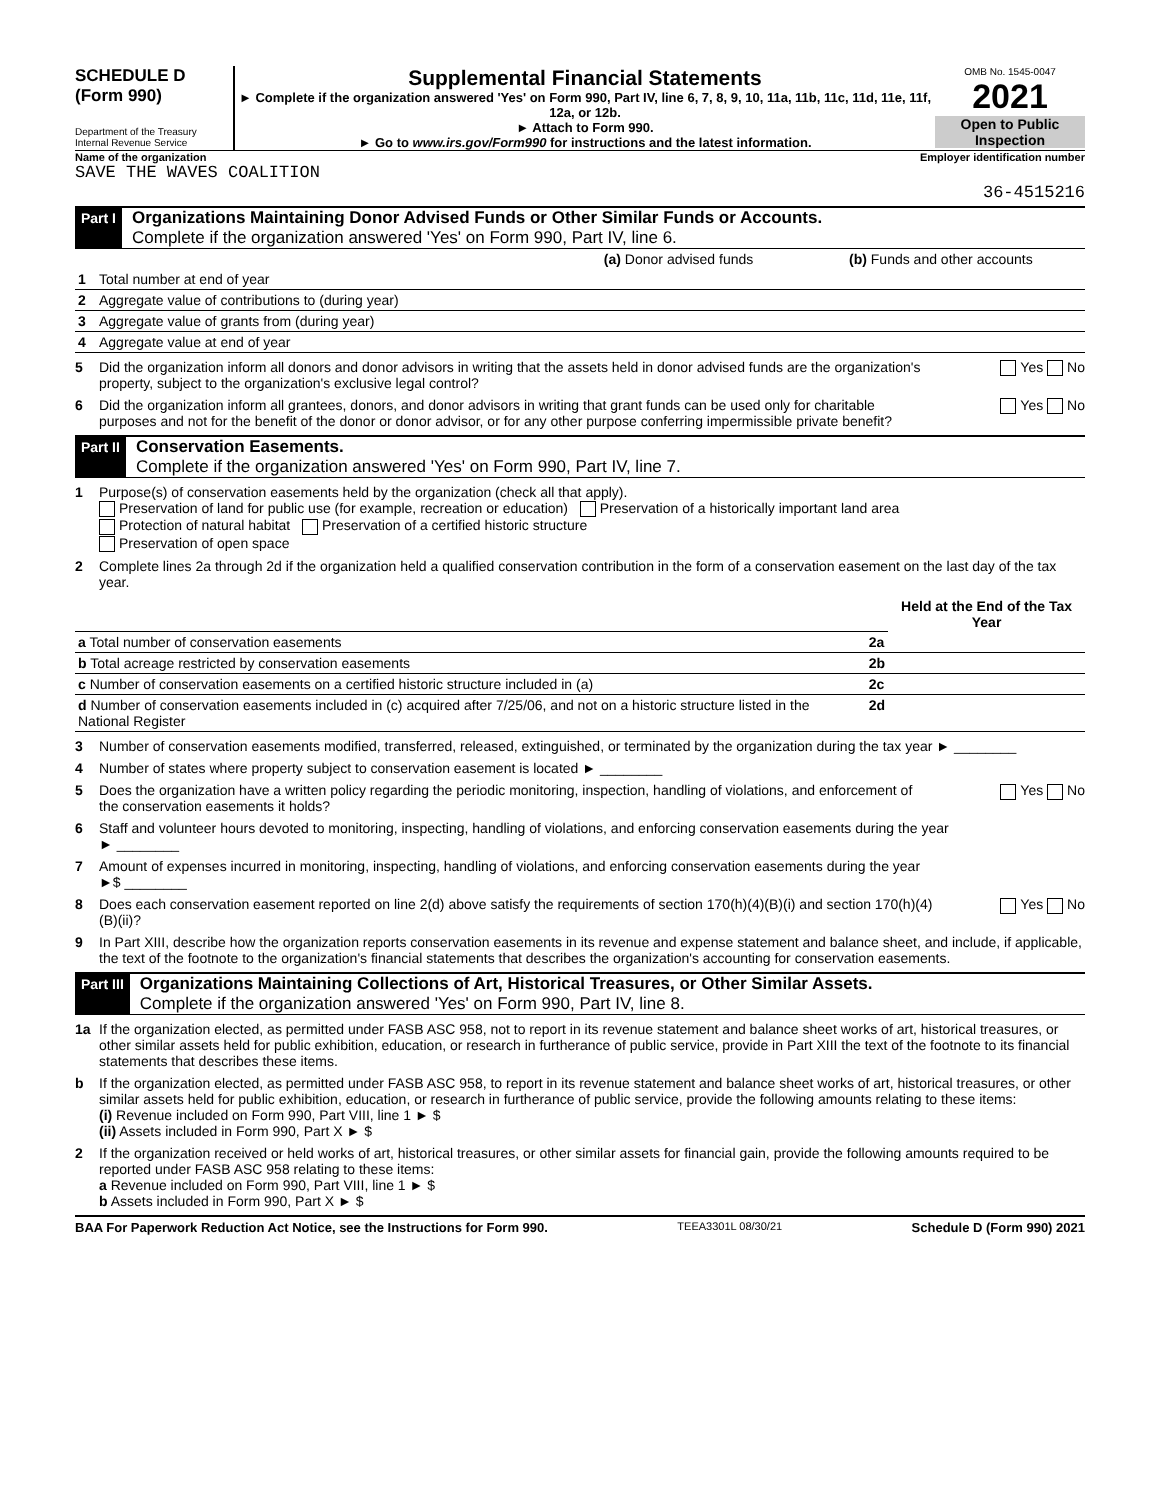SCHEDULE D
(Form 990)
Department of the Treasury
Internal Revenue Service
Supplemental Financial Statements
► Complete if the organization answered 'Yes' on Form 990, Part IV, line 6, 7, 8, 9, 10, 11a, 11b, 11c, 11d, 11e, 11f, 12a, or 12b.
► Attach to Form 990.
► Go to www.irs.gov/Form990 for instructions and the latest information.
OMB No. 1545-0047
2021
Open to Public Inspection
Name of the organization Employer identification number
SAVE THE WAVES COALITION 36-4515216
Part I Organizations Maintaining Donor Advised Funds or Other Similar Funds or Accounts.
Complete if the organization answered 'Yes' on Form 990, Part IV, line 6.
| | | (a) Donor advised funds | (b) Funds and other accounts |
| --- | --- | --- | --- |
| 1 | Total number at end of year | | |
| 2 | Aggregate value of contributions to (during year) | | |
| 3 | Aggregate value of grants from (during year) | | |
| 4 | Aggregate value at end of year | | |
5 Did the organization inform all donors and donor advisors in writing that the assets held in donor advised funds are the organization's property, subject to the organization's exclusive legal control? Yes No
6 Did the organization inform all grantees, donors, and donor advisors in writing that grant funds can be used only for charitable purposes and not for the benefit of the donor or donor advisor, or for any other purpose conferring impermissible private benefit? Yes No
Part II Conservation Easements.
Complete if the organization answered 'Yes' on Form 990, Part IV, line 7.
1 Purpose(s) of conservation easements held by the organization (check all that apply).
Preservation of land for public use (for example, recreation or education) Preservation of a historically important land area
Protection of natural habitat Preservation of a certified historic structure
Preservation of open space
2 Complete lines 2a through 2d if the organization held a qualified conservation contribution in the form of a conservation easement on the last day of the tax year.
| | | Held at the End of the Tax Year |
| a Total number of conservation easements | 2a | |
| b Total acreage restricted by conservation easements | 2b | |
| c Number of conservation easements on a certified historic structure included in (a) | 2c | |
| d Number of conservation easements included in (c) acquired after 7/25/06, and not on a historic structure listed in the National Register | 2d | |
3 Number of conservation easements modified, transferred, released, extinguished, or terminated by the organization during the tax year ► ________
4 Number of states where property subject to conservation easement is located ► ________
5 Does the organization have a written policy regarding the periodic monitoring, inspection, handling of violations, and enforcement of the conservation easements it holds? Yes No
6 Staff and volunteer hours devoted to monitoring, inspecting, handling of violations, and enforcing conservation easements during the year
► ________
7 Amount of expenses incurred in monitoring, inspecting, handling of violations, and enforcing conservation easements during the year
►$ ________
8 Does each conservation easement reported on line 2(d) above satisfy the requirements of section 170(h)(4)(B)(i) and section 170(h)(4)(B)(ii)? Yes No
9 In Part XIII, describe how the organization reports conservation easements in its revenue and expense statement and balance sheet, and include, if applicable, the text of the footnote to the organization's financial statements that describes the organization's accounting for conservation easements.
Part III Organizations Maintaining Collections of Art, Historical Treasures, or Other Similar Assets.
Complete if the organization answered 'Yes' on Form 990, Part IV, line 8.
1a If the organization elected, as permitted under FASB ASC 958, not to report in its revenue statement and balance sheet works of art, historical treasures, or other similar assets held for public exhibition, education, or research in furtherance of public service, provide in Part XIII the text of the footnote to its financial statements that describes these items.
b If the organization elected, as permitted under FASB ASC 958, to report in its revenue statement and balance sheet works of art, historical treasures, or other similar assets held for public exhibition, education, or research in furtherance of public service, provide the following amounts relating to these items:
(i) Revenue included on Form 990, Part VIII, line 1 ► $
(ii) Assets included in Form 990, Part X ► $
2 If the organization received or held works of art, historical treasures, or other similar assets for financial gain, provide the following amounts required to be reported under FASB ASC 958 relating to these items:
a Revenue included on Form 990, Part VIII, line 1 ► $
b Assets included in Form 990, Part X ► $
BAA For Paperwork Reduction Act Notice, see the Instructions for Form 990. TEEA3301L 08/30/21 Schedule D (Form 990) 2021